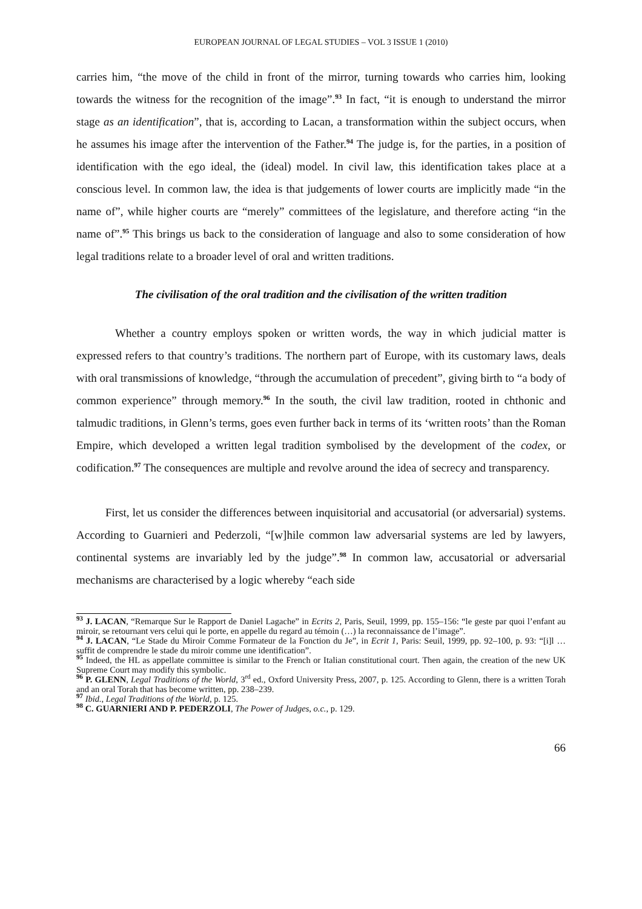EUROPEAN JOURNAL OF LEGAL STUDIES – VOL 3 ISSUE 1 (2010)
carries him, “the move of the child in front of the mirror, turning towards who carries him, looking towards the witness for the recognition of the image”.<sup>93</sup> In fact, “it is enough to understand the mirror stage as an identification”, that is, according to Lacan, a transformation within the subject occurs, when he assumes his image after the intervention of the Father.<sup>94</sup> The judge is, for the parties, in a position of identification with the ego ideal, the (ideal) model. In civil law, this identification takes place at a conscious level. In common law, the idea is that judgements of lower courts are implicitly made “in the name of”, while higher courts are “merely” committees of the legislature, and therefore acting “in the name of”.<sup>95</sup> This brings us back to the consideration of language and also to some consideration of how legal traditions relate to a broader level of oral and written traditions.
The civilisation of the oral tradition and the civilisation of the written tradition
Whether a country employs spoken or written words, the way in which judicial matter is expressed refers to that country’s traditions. The northern part of Europe, with its customary laws, deals with oral transmissions of knowledge, “through the accumulation of precedent”, giving birth to “a body of common experience” through memory.<sup>96</sup> In the south, the civil law tradition, rooted in chthonic and talmudic traditions, in Glenn’s terms, goes even further back in terms of its ‘written roots’ than the Roman Empire, which developed a written legal tradition symbolised by the development of the codex, or codification.<sup>97</sup> The consequences are multiple and revolve around the idea of secrecy and transparency.
First, let us consider the differences between inquisitorial and accusatorial (or adversarial) systems. According to Guarnieri and Pederzoli, “[w]hile common law adversarial systems are led by lawyers, continental systems are invariably led by the judge”.<sup>98</sup> In common law, accusatorial or adversarial mechanisms are characterised by a logic whereby “each side
<sup>93</sup> J. LACAN, “Remarque Sur le Rapport de Daniel Lagache” in Ecrits 2, Paris, Seuil, 1999, pp. 155–156: “le geste par quoi l’enfant au miroir, se retournant vers celui qui le porte, en appelle du regard au témoin (…) la reconnaissance de l’image”.
<sup>94</sup> J. LACAN, “Le Stade du Miroir Comme Formateur de la Fonction du Je”, in Ecrit 1, Paris: Seuil, 1999, pp. 92–100, p. 93: “[i]l … suffit de comprendre le stade du miroir comme une identification”.
<sup>95</sup> Indeed, the HL as appellate committee is similar to the French or Italian constitutional court. Then again, the creation of the new UK Supreme Court may modify this symbolic.
<sup>96</sup> P. GLENN, Legal Traditions of the World, 3<sup>rd</sup> ed., Oxford University Press, 2007, p. 125. According to Glenn, there is a written Torah and an oral Torah that has become written, pp. 238–239.
<sup>97</sup> Ibid., Legal Traditions of the World, p. 125.
<sup>98</sup> C. GUARNIERI AND P. PEDERZOLI, The Power of Judges, o.c., p. 129.
66